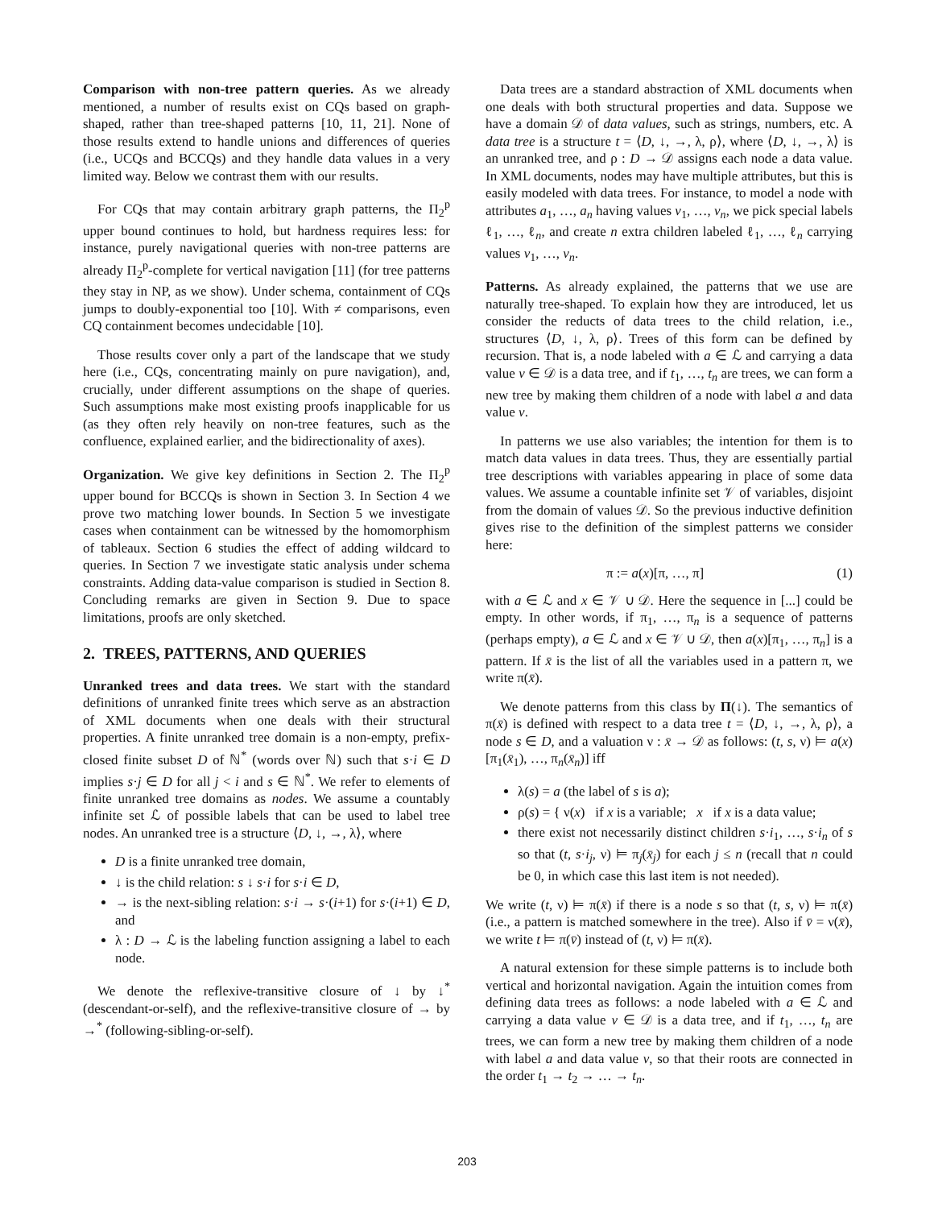Comparison with non-tree pattern queries. As we already mentioned, a number of results exist on CQs based on graph-shaped, rather than tree-shaped patterns [10, 11, 21]. None of those results extend to handle unions and differences of queries (i.e., UCQs and BCCQs) and they handle data values in a very limited way. Below we contrast them with our results.
For CQs that may contain arbitrary graph patterns, the Π<sub>2</sub><sup>p</sup> upper bound continues to hold, but hardness requires less: for instance, purely navigational queries with non-tree patterns are already Π<sub>2</sub><sup>p</sup>-complete for vertical navigation [11] (for tree patterns they stay in NP, as we show). Under schema, containment of CQs jumps to doubly-exponential too [10]. With ≠ comparisons, even CQ containment becomes undecidable [10].
Those results cover only a part of the landscape that we study here (i.e., CQs, concentrating mainly on pure navigation), and, crucially, under different assumptions on the shape of queries. Such assumptions make most existing proofs inapplicable for us (as they often rely heavily on non-tree features, such as the confluence, explained earlier, and the bidirectionality of axes).
Organization. We give key definitions in Section 2. The Π<sub>2</sub><sup>p</sup> upper bound for BCCQs is shown in Section 3. In Section 4 we prove two matching lower bounds. In Section 5 we investigate cases when containment can be witnessed by the homomorphism of tableaux. Section 6 studies the effect of adding wildcard to queries. In Section 7 we investigate static analysis under schema constraints. Adding data-value comparison is studied in Section 8. Concluding remarks are given in Section 9. Due to space limitations, proofs are only sketched.
2. TREES, PATTERNS, AND QUERIES
Unranked trees and data trees. We start with the standard definitions of unranked finite trees which serve as an abstraction of XML documents when one deals with their structural properties. A finite unranked tree domain is a non-empty, prefix-closed finite subset D of ℕ<sup>*</sup> (words over ℕ) such that s·i ∈ D implies s·j ∈ D for all j < i and s ∈ ℕ<sup>*</sup>. We refer to elements of finite unranked tree domains as nodes. We assume a countably infinite set ℒ of possible labels that can be used to label tree nodes. An unranked tree is a structure ⟨D, ↓, →, λ⟩, where
D is a finite unranked tree domain,
↓ is the child relation: s ↓ s·i for s·i ∈ D,
→ is the next-sibling relation: s·i → s·(i+1) for s·(i+1) ∈ D, and
λ : D → ℒ is the labeling function assigning a label to each node.
We denote the reflexive-transitive closure of ↓ by ↓<sup>*</sup> (descendant-or-self), and the reflexive-transitive closure of → by →<sup>*</sup> (following-sibling-or-self).
Data trees are a standard abstraction of XML documents when one deals with both structural properties and data. Suppose we have a domain 𝒟 of data values, such as strings, numbers, etc. A data tree is a structure t = ⟨D, ↓, →, λ, ρ⟩, where ⟨D, ↓, →, λ⟩ is an unranked tree, and ρ : D → 𝒟 assigns each node a data value. In XML documents, nodes may have multiple attributes, but this is easily modeled with data trees. For instance, to model a node with attributes a<sub>1</sub>, …, a<sub>n</sub> having values v<sub>1</sub>, …, v<sub>n</sub>, we pick special labels ℓ<sub>1</sub>, …, ℓ<sub>n</sub>, and create n extra children labeled ℓ<sub>1</sub>, …, ℓ<sub>n</sub> carrying values v<sub>1</sub>, …, v<sub>n</sub>.
Patterns. As already explained, the patterns that we use are naturally tree-shaped. To explain how they are introduced, let us consider the reducts of data trees to the child relation, i.e., structures ⟨D, ↓, λ, ρ⟩. Trees of this form can be defined by recursion. That is, a node labeled with a ∈ ℒ and carrying a data value v ∈ 𝒟 is a data tree, and if t<sub>1</sub>, …, t<sub>n</sub> are trees, we can form a new tree by making them children of a node with label a and data value v.
In patterns we use also variables; the intention for them is to match data values in data trees. Thus, they are essentially partial tree descriptions with variables appearing in place of some data values. We assume a countable infinite set 𝒱 of variables, disjoint from the domain of values 𝒟. So the previous inductive definition gives rise to the definition of the simplest patterns we consider here:
π := a(x)[π, …, π] (1)
with a ∈ ℒ and x ∈ 𝒱 ∪ 𝒟. Here the sequence in [...] could be empty. In other words, if π<sub>1</sub>, …, π<sub>n</sub> is a sequence of patterns (perhaps empty), a ∈ ℒ and x ∈ 𝒱 ∪ 𝒟, then a(x)[π<sub>1</sub>, …, π<sub>n</sub>] is a pattern. If x̄ is the list of all the variables used in a pattern π, we write π(x̄).
We denote patterns from this class by Π(↓). The semantics of π(x̄) is defined with respect to a data tree t = ⟨D, ↓, →, λ, ρ⟩, a node s ∈ D, and a valuation ν : x̄ → 𝒟 as follows: (t, s, ν) ⊨ a(x)[π<sub>1</sub>(x̄<sub>1</sub>), …, π<sub>n</sub>(x̄<sub>n</sub>)] iff
λ(s) = a (the label of s is a);
ρ(s) = { ν(x) if x is a variable; x if x is a data value;
there exist not necessarily distinct children s·i<sub>1</sub>, …, s·i<sub>n</sub> of s so that (t, s·i<sub>j</sub>, ν) ⊨ π<sub>j</sub>(x̄<sub>j</sub>) for each j ≤ n (recall that n could be 0, in which case this last item is not needed).
We write (t, ν) ⊨ π(x̄) if there is a node s so that (t, s, ν) ⊨ π(x̄) (i.e., a pattern is matched somewhere in the tree). Also if v̄ = ν(x̄), we write t ⊨ π(v̄) instead of (t, ν) ⊨ π(x̄).
A natural extension for these simple patterns is to include both vertical and horizontal navigation. Again the intuition comes from defining data trees as follows: a node labeled with a ∈ ℒ and carrying a data value v ∈ 𝒟 is a data tree, and if t<sub>1</sub>, …, t<sub>n</sub> are trees, we can form a new tree by making them children of a node with label a and data value v, so that their roots are connected in the order t<sub>1</sub> → t<sub>2</sub> → … → t<sub>n</sub>.
203